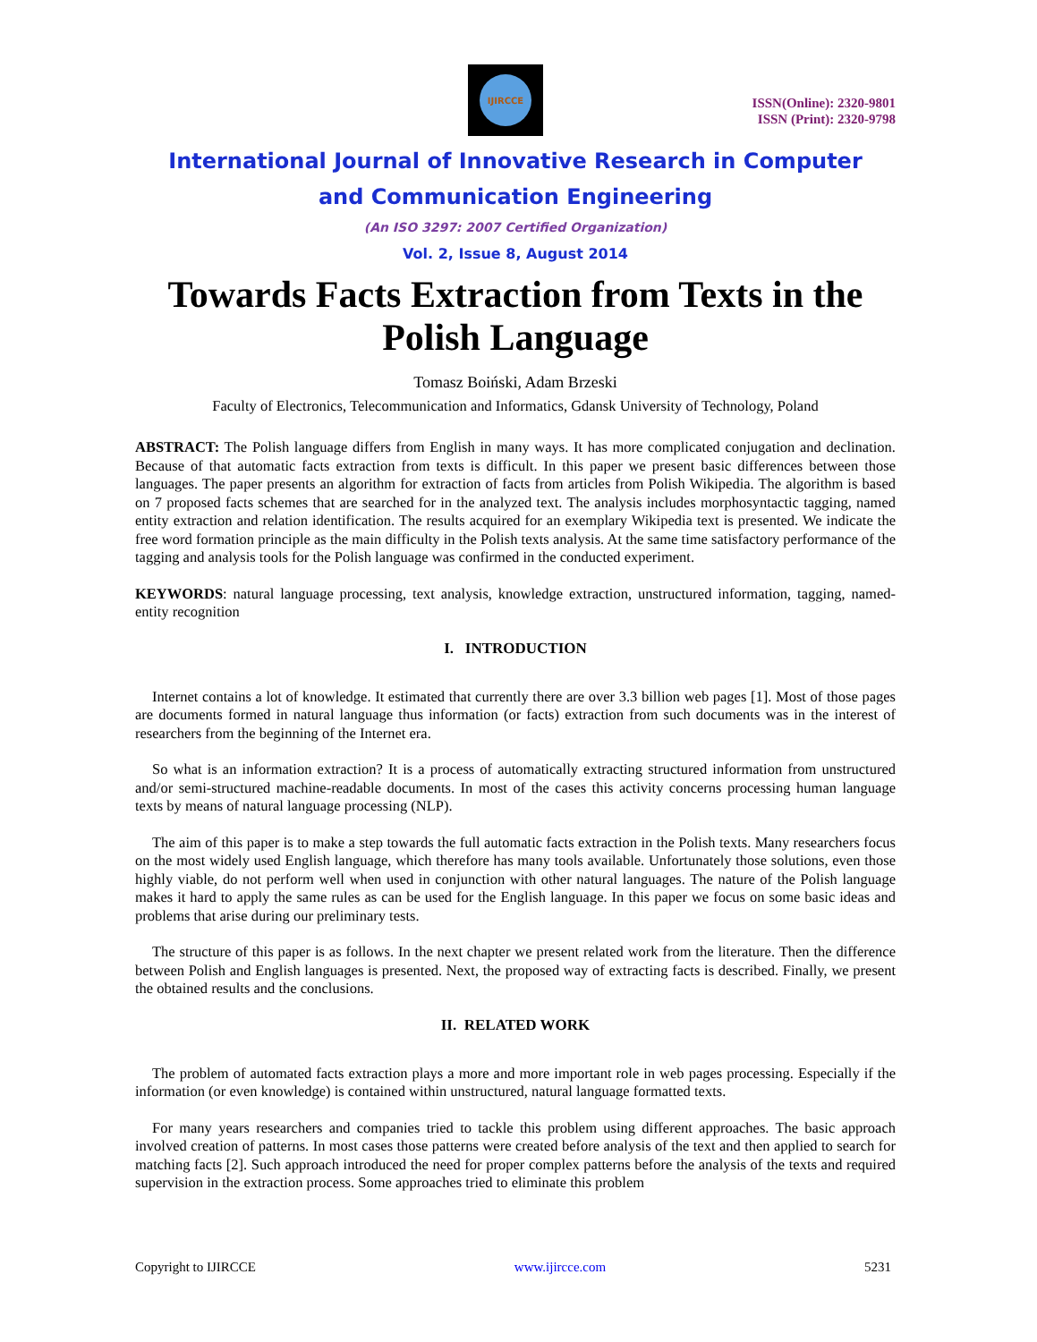IJIRCCE
ISSN(Online): 2320-9801
ISSN (Print): 2320-9798
International Journal of Innovative Research in Computer
and Communication Engineering
(An ISO 3297: 2007 Certified Organization)
Vol. 2, Issue 8, August 2014
Towards Facts Extraction from Texts in the Polish Language
Tomasz Boiński, Adam Brzeski
Faculty of Electronics, Telecommunication and Informatics, Gdansk University of Technology, Poland
ABSTRACT: The Polish language differs from English in many ways. It has more complicated conjugation and declination. Because of that automatic facts extraction from texts is difficult. In this paper we present basic differences between those languages. The paper presents an algorithm for extraction of facts from articles from Polish Wikipedia. The algorithm is based on 7 proposed facts schemes that are searched for in the analyzed text. The analysis includes morphosyntactic tagging, named entity extraction and relation identification. The results acquired for an exemplary Wikipedia text is presented. We indicate the free word formation principle as the main difficulty in the Polish texts analysis. At the same time satisfactory performance of the tagging and analysis tools for the Polish language was confirmed in the conducted experiment.
KEYWORDS: natural language processing, text analysis, knowledge extraction, unstructured information, tagging, named-entity recognition
I. INTRODUCTION
Internet contains a lot of knowledge. It estimated that currently there are over 3.3 billion web pages [1]. Most of those pages are documents formed in natural language thus information (or facts) extraction from such documents was in the interest of researchers from the beginning of the Internet era.
So what is an information extraction? It is a process of automatically extracting structured information from unstructured and/or semi-structured machine-readable documents. In most of the cases this activity concerns processing human language texts by means of natural language processing (NLP).
The aim of this paper is to make a step towards the full automatic facts extraction in the Polish texts. Many researchers focus on the most widely used English language, which therefore has many tools available. Unfortunately those solutions, even those highly viable, do not perform well when used in conjunction with other natural languages. The nature of the Polish language makes it hard to apply the same rules as can be used for the English language. In this paper we focus on some basic ideas and problems that arise during our preliminary tests.
The structure of this paper is as follows. In the next chapter we present related work from the literature. Then the difference between Polish and English languages is presented. Next, the proposed way of extracting facts is described. Finally, we present the obtained results and the conclusions.
II. RELATED WORK
The problem of automated facts extraction plays a more and more important role in web pages processing. Especially if the information (or even knowledge) is contained within unstructured, natural language formatted texts.
For many years researchers and companies tried to tackle this problem using different approaches. The basic approach involved creation of patterns. In most cases those patterns were created before analysis of the text and then applied to search for matching facts [2]. Such approach introduced the need for proper complex patterns before the analysis of the texts and required supervision in the extraction process. Some approaches tried to eliminate this problem
Copyright to IJIRCCE www.ijircce.com 5231